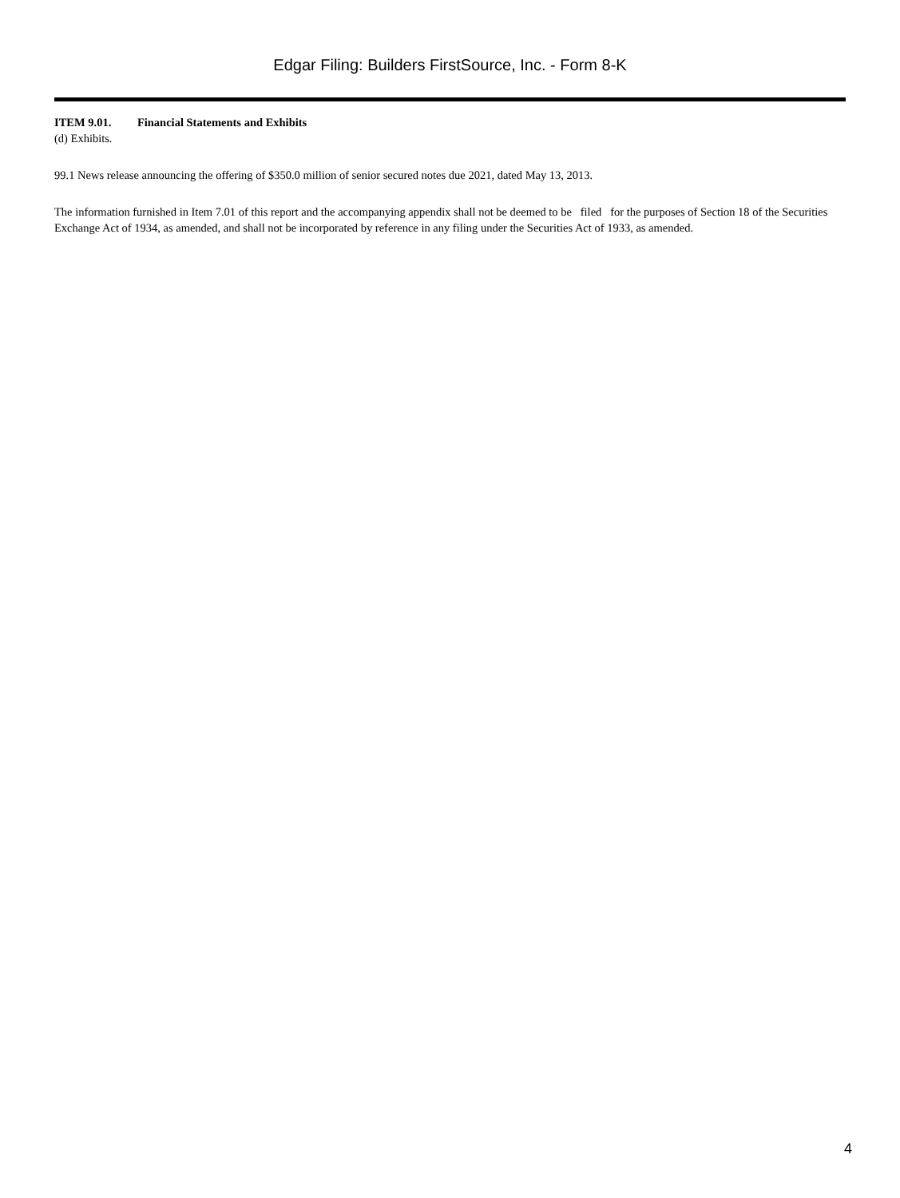Edgar Filing: Builders FirstSource, Inc. - Form 8-K
ITEM 9.01. Financial Statements and Exhibits
(d) Exhibits.
99.1 News release announcing the offering of $350.0 million of senior secured notes due 2021, dated May 13, 2013.
The information furnished in Item 7.01 of this report and the accompanying appendix shall not be deemed to be filed for the purposes of Section 18 of the Securities Exchange Act of 1934, as amended, and shall not be incorporated by reference in any filing under the Securities Act of 1933, as amended.
4